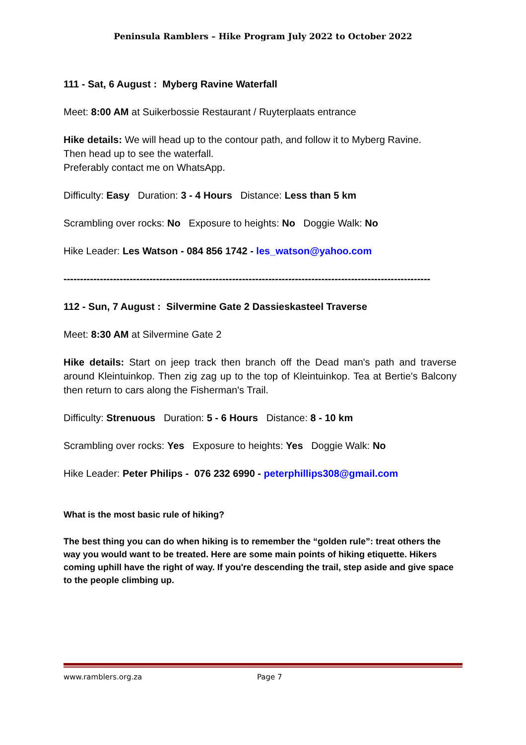Peninsula Ramblers – Hike Program July 2022 to October 2022
111 - Sat, 6 August : Myberg Ravine Waterfall
Meet: 8:00 AM at Suikerbossie Restaurant / Ruyterplaats entrance
Hike details: We will head up to the contour path, and follow it to Myberg Ravine.
Then head up to see the waterfall.
Preferably contact me on WhatsApp.
Difficulty: Easy Duration: 3 - 4 Hours Distance: Less than 5 km
Scrambling over rocks: No Exposure to heights: No Doggie Walk: No
Hike Leader: Les Watson - 084 856 1742 - les_watson@yahoo.com
---------------------------------------------------------------------------------------------------------------
112 - Sun, 7 August : Silvermine Gate 2 Dassieskasteel Traverse
Meet: 8:30 AM at Silvermine Gate 2
Hike details: Start on jeep track then branch off the Dead man's path and traverse around Kleintuinkop. Then zig zag up to the top of Kleintuinkop. Tea at Bertie's Balcony then return to cars along the Fisherman's Trail.
Difficulty: Strenuous Duration: 5 - 6 Hours Distance: 8 - 10 km
Scrambling over rocks: Yes Exposure to heights: Yes Doggie Walk: No
Hike Leader: Peter Philips - 076 232 6990 - peterphillips308@gmail.com
What is the most basic rule of hiking?
The best thing you can do when hiking is to remember the “golden rule”: treat others the way you would want to be treated. Here are some main points of hiking etiquette. Hikers coming uphill have the right of way. If you're descending the trail, step aside and give space to the people climbing up.
www.ramblers.org.za Page 7